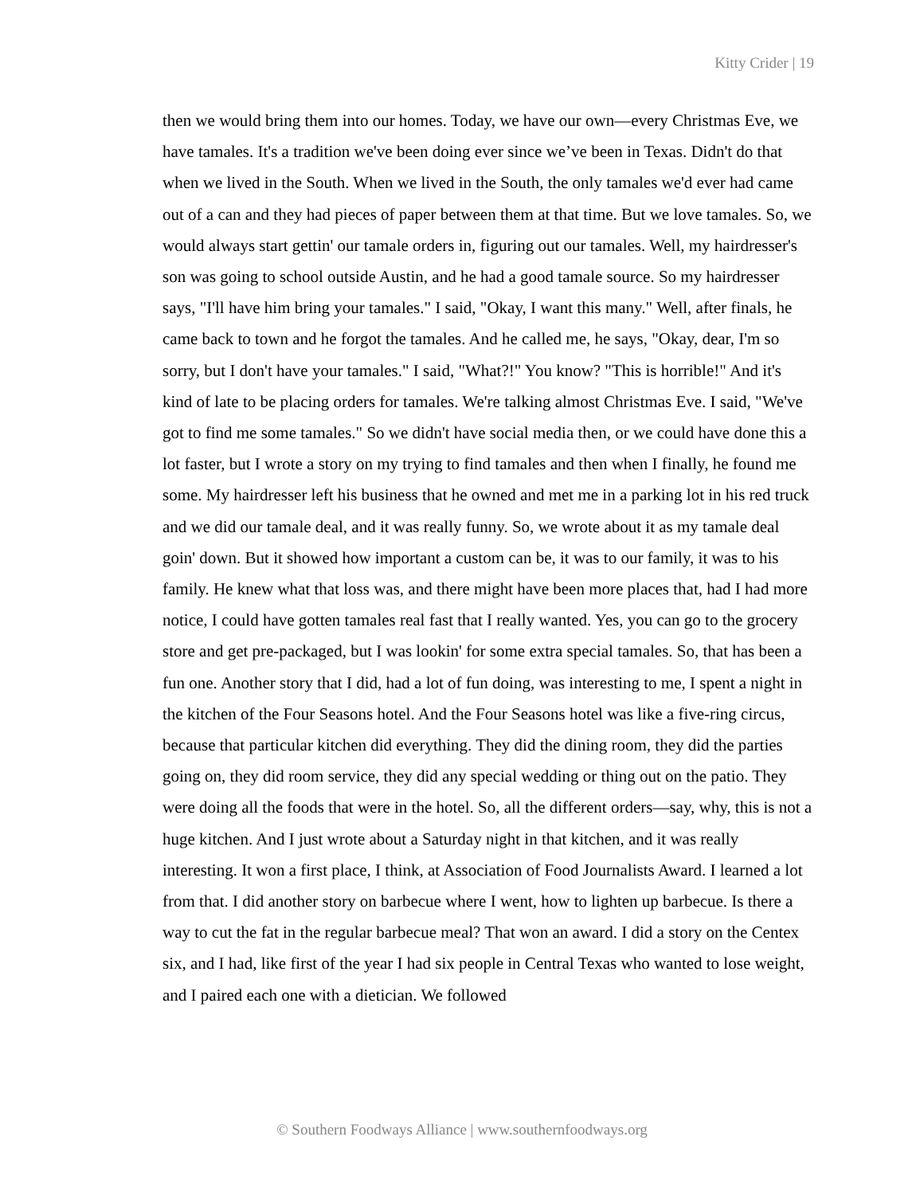Kitty Crider | 19
then we would bring them into our homes. Today, we have our own—every Christmas Eve, we have tamales. It's a tradition we've been doing ever since we’ve been in Texas. Didn't do that when we lived in the South. When we lived in the South, the only tamales we'd ever had came out of a can and they had pieces of paper between them at that time. But we love tamales. So, we would always start gettin' our tamale orders in, figuring out our tamales. Well, my hairdresser's son was going to school outside Austin, and he had a good tamale source. So my hairdresser says, "I'll have him bring your tamales." I said, "Okay, I want this many." Well, after finals, he came back to town and he forgot the tamales. And he called me, he says, "Okay, dear, I'm so sorry, but I don't have your tamales." I said, "What?!" You know? "This is horrible!" And it's kind of late to be placing orders for tamales. We're talking almost Christmas Eve. I said, "We've got to find me some tamales." So we didn't have social media then, or we could have done this a lot faster, but I wrote a story on my trying to find tamales and then when I finally, he found me some. My hairdresser left his business that he owned and met me in a parking lot in his red truck and we did our tamale deal, and it was really funny. So, we wrote about it as my tamale deal goin' down. But it showed how important a custom can be, it was to our family, it was to his family. He knew what that loss was, and there might have been more places that, had I had more notice, I could have gotten tamales real fast that I really wanted. Yes, you can go to the grocery store and get pre-packaged, but I was lookin' for some extra special tamales. So, that has been a fun one. Another story that I did, had a lot of fun doing, was interesting to me, I spent a night in the kitchen of the Four Seasons hotel. And the Four Seasons hotel was like a five-ring circus, because that particular kitchen did everything. They did the dining room, they did the parties going on, they did room service, they did any special wedding or thing out on the patio. They were doing all the foods that were in the hotel. So, all the different orders—say, why, this is not a huge kitchen. And I just wrote about a Saturday night in that kitchen, and it was really interesting. It won a first place, I think, at Association of Food Journalists Award. I learned a lot from that. I did another story on barbecue where I went, how to lighten up barbecue. Is there a way to cut the fat in the regular barbecue meal? That won an award. I did a story on the Centex six, and I had, like first of the year I had six people in Central Texas who wanted to lose weight, and I paired each one with a dietician. We followed
© Southern Foodways Alliance | www.southernfoodways.org